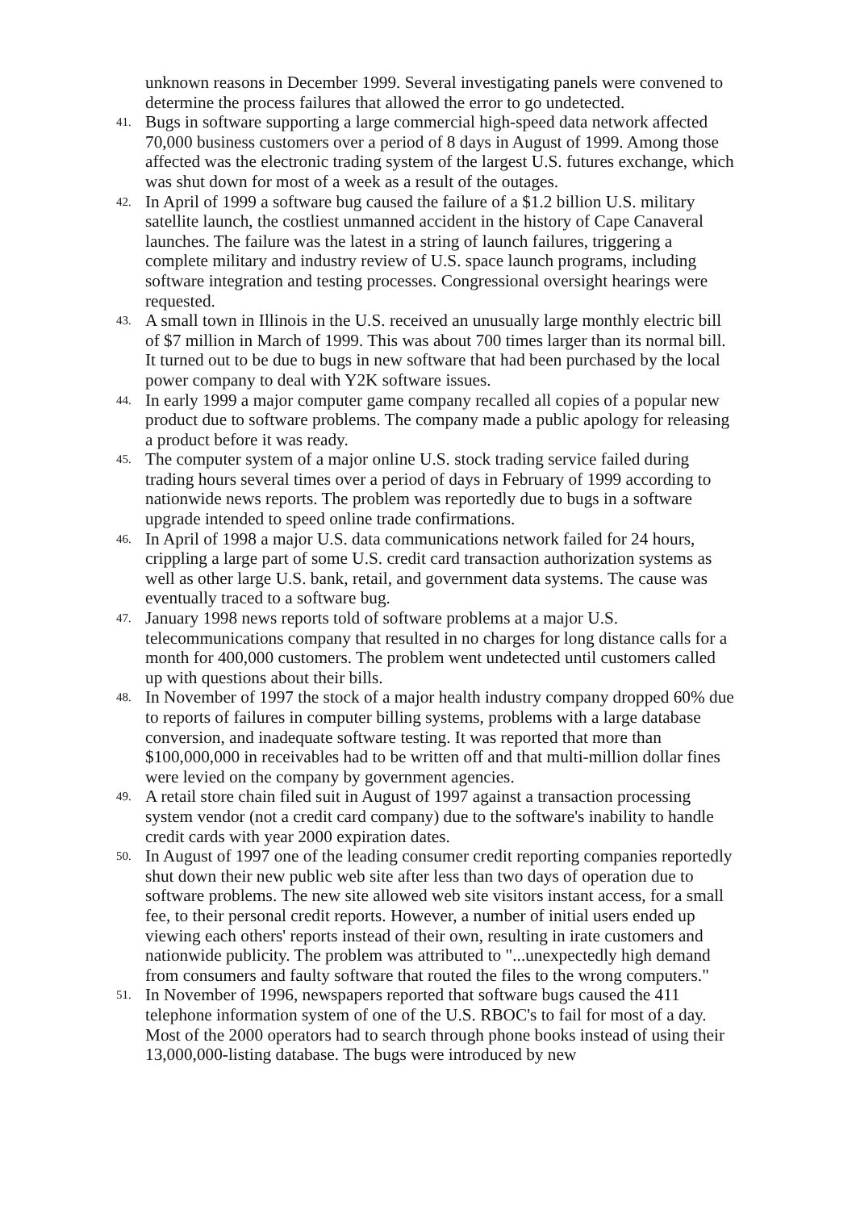unknown reasons in December 1999. Several investigating panels were convened to determine the process failures that allowed the error to go undetected.
41.
Bugs in software supporting a large commercial high-speed data network affected 70,000 business customers over a period of 8 days in August of 1999. Among those affected was the electronic trading system of the largest U.S. futures exchange, which was shut down for most of a week as a result of the outages.
42.
In April of 1999 a software bug caused the failure of a $1.2 billion U.S. military satellite launch, the costliest unmanned accident in the history of Cape Canaveral launches. The failure was the latest in a string of launch failures, triggering a complete military and industry review of U.S. space launch programs, including software integration and testing processes. Congressional oversight hearings were requested.
43.
A small town in Illinois in the U.S. received an unusually large monthly electric bill of $7 million in March of 1999. This was about 700 times larger than its normal bill. It turned out to be due to bugs in new software that had been purchased by the local power company to deal with Y2K software issues.
44.
In early 1999 a major computer game company recalled all copies of a popular new product due to software problems. The company made a public apology for releasing a product before it was ready.
45.
The computer system of a major online U.S. stock trading service failed during trading hours several times over a period of days in February of 1999 according to nationwide news reports. The problem was reportedly due to bugs in a software upgrade intended to speed online trade confirmations.
46.
In April of 1998 a major U.S. data communications network failed for 24 hours, crippling a large part of some U.S. credit card transaction authorization systems as well as other large U.S. bank, retail, and government data systems. The cause was eventually traced to a software bug.
47.
January 1998 news reports told of software problems at a major U.S. telecommunications company that resulted in no charges for long distance calls for a month for 400,000 customers. The problem went undetected until customers called up with questions about their bills.
48.
In November of 1997 the stock of a major health industry company dropped 60% due to reports of failures in computer billing systems, problems with a large database conversion, and inadequate software testing. It was reported that more than $100,000,000 in receivables had to be written off and that multi-million dollar fines were levied on the company by government agencies.
49.
A retail store chain filed suit in August of 1997 against a transaction processing system vendor (not a credit card company) due to the software's inability to handle credit cards with year 2000 expiration dates.
50.
In August of 1997 one of the leading consumer credit reporting companies reportedly shut down their new public web site after less than two days of operation due to software problems. The new site allowed web site visitors instant access, for a small fee, to their personal credit reports. However, a number of initial users ended up viewing each others' reports instead of their own, resulting in irate customers and nationwide publicity. The problem was attributed to "...unexpectedly high demand from consumers and faulty software that routed the files to the wrong computers."
51.
In November of 1996, newspapers reported that software bugs caused the 411 telephone information system of one of the U.S. RBOC's to fail for most of a day. Most of the 2000 operators had to search through phone books instead of using their 13,000,000-listing database. The bugs were introduced by new